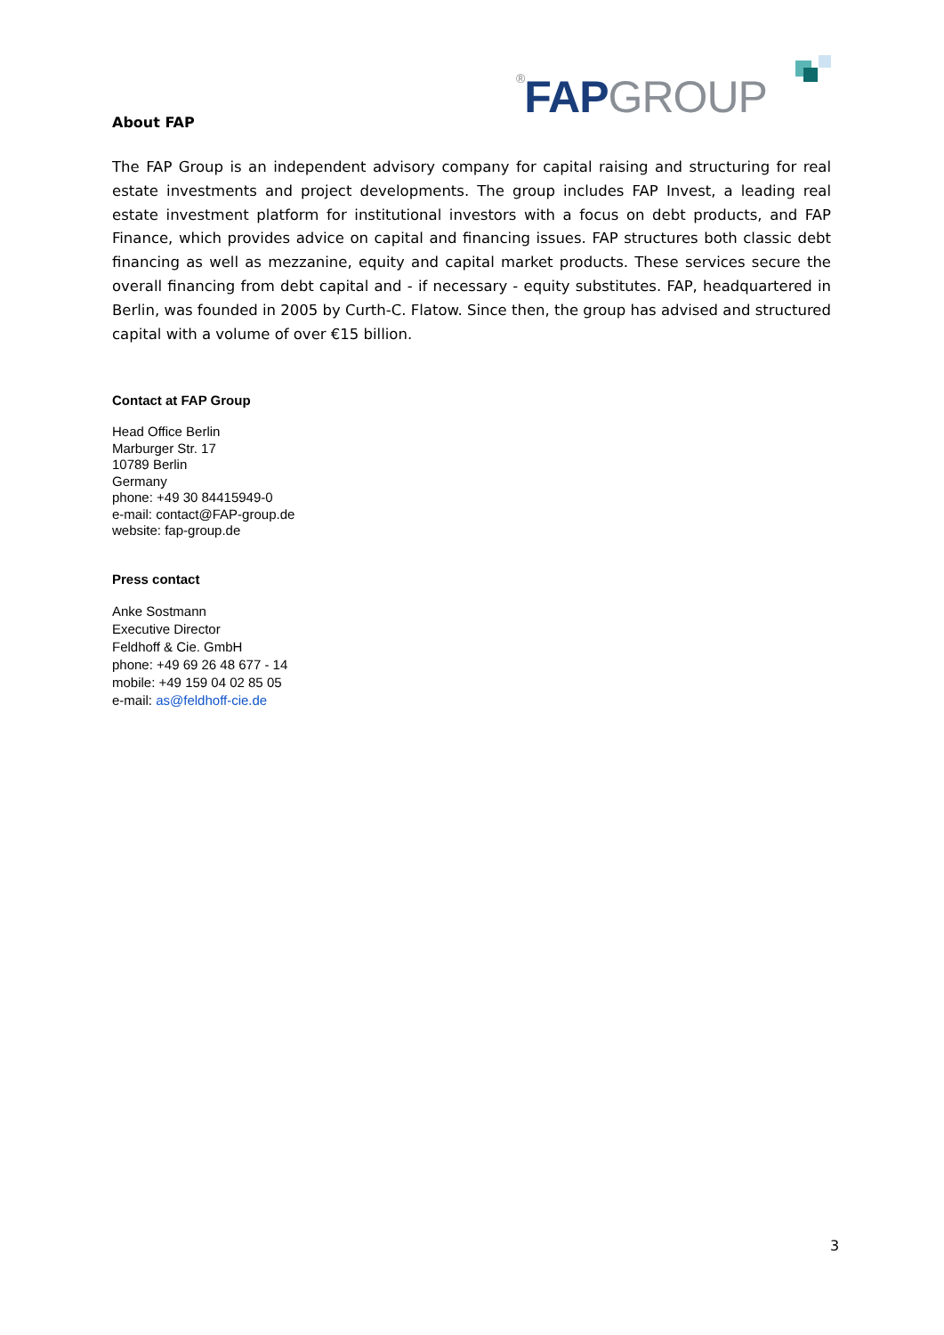<sup>®</sup>FAP GROUP
About FAP
The FAP Group is an independent advisory company for capital raising and structuring for real estate investments and project developments. The group includes FAP Invest, a leading real estate investment platform for institutional investors with a focus on debt products, and FAP Finance, which provides advice on capital and financing issues. FAP structures both classic debt financing as well as mezzanine, equity and capital market products. These services secure the overall financing from debt capital and - if necessary - equity substitutes. FAP, headquartered in Berlin, was founded in 2005 by Curth-C. Flatow. Since then, the group has advised and structured capital with a volume of over €15 billion.
Contact at FAP Group
Head Office Berlin
Marburger Str. 17
10789 Berlin
Germany
phone: +49 30 84415949-0
e-mail: contact@FAP-group.de
website: fap-group.de
Press contact
Anke Sostmann
Executive Director
Feldhoff & Cie. GmbH
phone: +49 69 26 48 677 - 14
mobile: +49 159 04 02 85 05
e-mail: as@feldhoff-cie.de
3